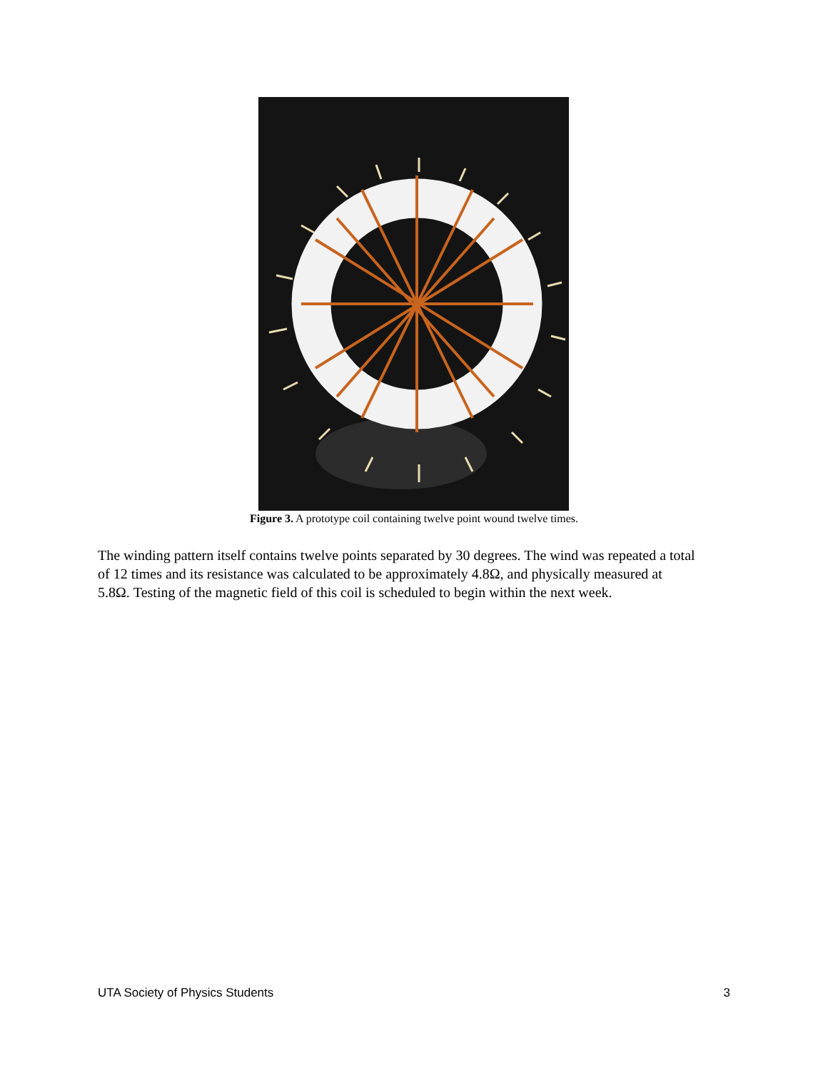Figure 3. A prototype coil containing twelve point wound twelve times.
The winding pattern itself contains twelve points separated by 30 degrees. The wind was repeated a total of 12 times and its resistance was calculated to be approximately 4.8Ω, and physically measured at 5.8Ω. Testing of the magnetic field of this coil is scheduled to begin within the next week.
UTA Society of Physics Students 3